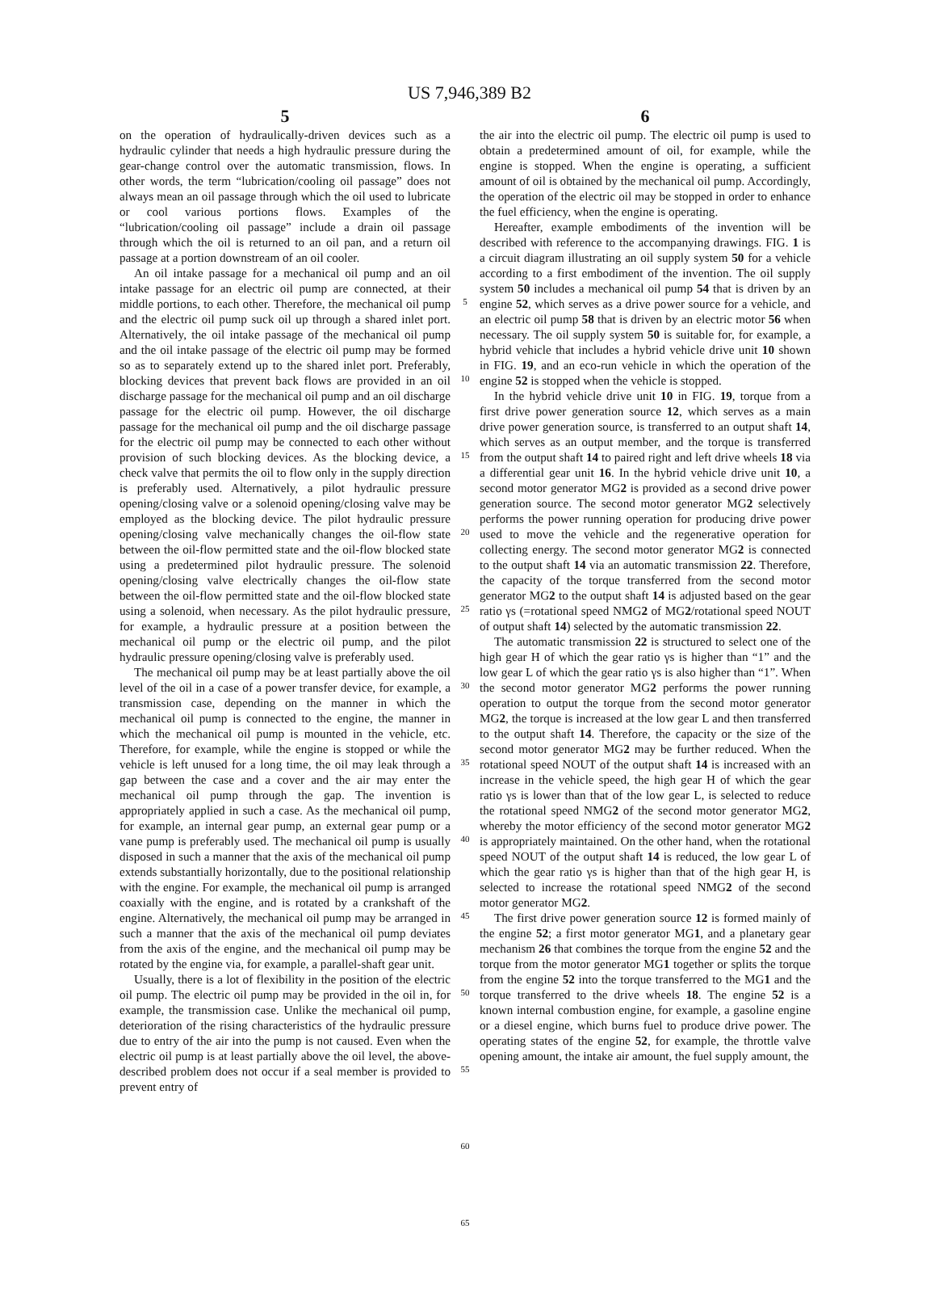US 7,946,389 B2
5
on the operation of hydraulically-driven devices such as a hydraulic cylinder that needs a high hydraulic pressure during the gear-change control over the automatic transmission, flows. In other words, the term “lubrication/cooling oil passage” does not always mean an oil passage through which the oil used to lubricate or cool various portions flows. Examples of the “lubrication/cooling oil passage” include a drain oil passage through which the oil is returned to an oil pan, and a return oil passage at a portion downstream of an oil cooler.
An oil intake passage for a mechanical oil pump and an oil intake passage for an electric oil pump are connected, at their middle portions, to each other. Therefore, the mechanical oil pump and the electric oil pump suck oil up through a shared inlet port. Alternatively, the oil intake passage of the mechanical oil pump and the oil intake passage of the electric oil pump may be formed so as to separately extend up to the shared inlet port. Preferably, blocking devices that prevent back flows are provided in an oil discharge passage for the mechanical oil pump and an oil discharge passage for the electric oil pump. However, the oil discharge passage for the mechanical oil pump and the oil discharge passage for the electric oil pump may be connected to each other without provision of such blocking devices. As the blocking device, a check valve that permits the oil to flow only in the supply direction is preferably used. Alternatively, a pilot hydraulic pressure opening/closing valve or a solenoid opening/closing valve may be employed as the blocking device. The pilot hydraulic pressure opening/closing valve mechanically changes the oil-flow state between the oil-flow permitted state and the oil-flow blocked state using a predetermined pilot hydraulic pressure. The solenoid opening/closing valve electrically changes the oil-flow state between the oil-flow permitted state and the oil-flow blocked state using a solenoid, when necessary. As the pilot hydraulic pressure, for example, a hydraulic pressure at a position between the mechanical oil pump or the electric oil pump, and the pilot hydraulic pressure opening/closing valve is preferably used.
The mechanical oil pump may be at least partially above the oil level of the oil in a case of a power transfer device, for example, a transmission case, depending on the manner in which the mechanical oil pump is connected to the engine, the manner in which the mechanical oil pump is mounted in the vehicle, etc. Therefore, for example, while the engine is stopped or while the vehicle is left unused for a long time, the oil may leak through a gap between the case and a cover and the air may enter the mechanical oil pump through the gap. The invention is appropriately applied in such a case. As the mechanical oil pump, for example, an internal gear pump, an external gear pump or a vane pump is preferably used. The mechanical oil pump is usually disposed in such a manner that the axis of the mechanical oil pump extends substantially horizontally, due to the positional relationship with the engine. For example, the mechanical oil pump is arranged coaxially with the engine, and is rotated by a crankshaft of the engine. Alternatively, the mechanical oil pump may be arranged in such a manner that the axis of the mechanical oil pump deviates from the axis of the engine, and the mechanical oil pump may be rotated by the engine via, for example, a parallel-shaft gear unit.
Usually, there is a lot of flexibility in the position of the electric oil pump. The electric oil pump may be provided in the oil in, for example, the transmission case. Unlike the mechanical oil pump, deterioration of the rising characteristics of the hydraulic pressure due to entry of the air into the pump is not caused. Even when the electric oil pump is at least partially above the oil level, the above-described problem does not occur if a seal member is provided to prevent entry of
5
10
15
20
25
30
35
40
45
50
55
60
65
6
the air into the electric oil pump. The electric oil pump is used to obtain a predetermined amount of oil, for example, while the engine is stopped. When the engine is operating, a sufficient amount of oil is obtained by the mechanical oil pump. Accordingly, the operation of the electric oil may be stopped in order to enhance the fuel efficiency, when the engine is operating.
Hereafter, example embodiments of the invention will be described with reference to the accompanying drawings. FIG. 1 is a circuit diagram illustrating an oil supply system 50 for a vehicle according to a first embodiment of the invention. The oil supply system 50 includes a mechanical oil pump 54 that is driven by an engine 52, which serves as a drive power source for a vehicle, and an electric oil pump 58 that is driven by an electric motor 56 when necessary. The oil supply system 50 is suitable for, for example, a hybrid vehicle that includes a hybrid vehicle drive unit 10 shown in FIG. 19, and an eco-run vehicle in which the operation of the engine 52 is stopped when the vehicle is stopped.
In the hybrid vehicle drive unit 10 in FIG. 19, torque from a first drive power generation source 12, which serves as a main drive power generation source, is transferred to an output shaft 14, which serves as an output member, and the torque is transferred from the output shaft 14 to paired right and left drive wheels 18 via a differential gear unit 16. In the hybrid vehicle drive unit 10, a second motor generator MG2 is provided as a second drive power generation source. The second motor generator MG2 selectively performs the power running operation for producing drive power used to move the vehicle and the regenerative operation for collecting energy. The second motor generator MG2 is connected to the output shaft 14 via an automatic transmission 22. Therefore, the capacity of the torque transferred from the second motor generator MG2 to the output shaft 14 is adjusted based on the gear ratio γs (=rotational speed NMG2 of MG2/rotational speed NOUT of output shaft 14) selected by the automatic transmission 22.
The automatic transmission 22 is structured to select one of the high gear H of which the gear ratio γs is higher than “1” and the low gear L of which the gear ratio γs is also higher than “1”. When the second motor generator MG2 performs the power running operation to output the torque from the second motor generator MG2, the torque is increased at the low gear L and then transferred to the output shaft 14. Therefore, the capacity or the size of the second motor generator MG2 may be further reduced. When the rotational speed NOUT of the output shaft 14 is increased with an increase in the vehicle speed, the high gear H of which the gear ratio γs is lower than that of the low gear L, is selected to reduce the rotational speed NMG2 of the second motor generator MG2, whereby the motor efficiency of the second motor generator MG2 is appropriately maintained. On the other hand, when the rotational speed NOUT of the output shaft 14 is reduced, the low gear L of which the gear ratio γs is higher than that of the high gear H, is selected to increase the rotational speed NMG2 of the second motor generator MG2.
The first drive power generation source 12 is formed mainly of the engine 52; a first motor generator MG1, and a planetary gear mechanism 26 that combines the torque from the engine 52 and the torque from the motor generator MG1 together or splits the torque from the engine 52 into the torque transferred to the MG1 and the torque transferred to the drive wheels 18. The engine 52 is a known internal combustion engine, for example, a gasoline engine or a diesel engine, which burns fuel to produce drive power. The operating states of the engine 52, for example, the throttle valve opening amount, the intake air amount, the fuel supply amount, the